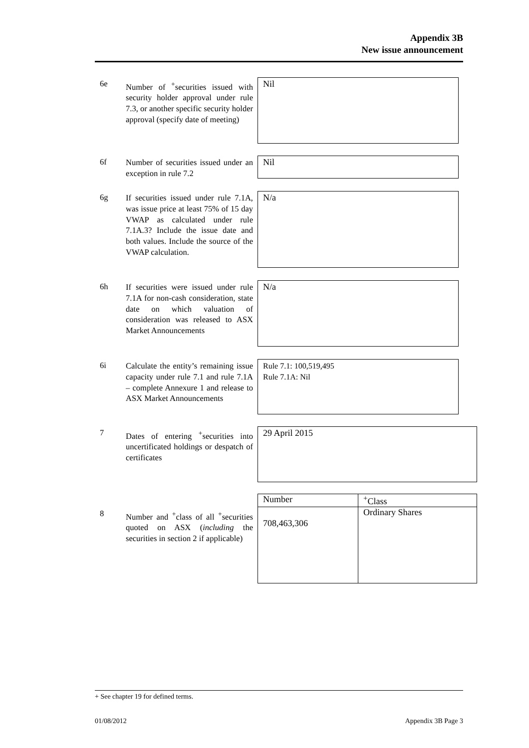Appendix 3B
New issue announcement
6e
Number of <sup>+</sup>securities issued with security holder approval under rule 7.3, or another specific security holder approval (specify date of meeting)
Nil
6f
Number of securities issued under an exception in rule 7.2
Nil
6g
If securities issued under rule 7.1A, was issue price at least 75% of 15 day VWAP as calculated under rule 7.1A.3? Include the issue date and both values. Include the source of the VWAP calculation.
N/a
6h
If securities were issued under rule 7.1A for non-cash consideration, state date on which valuation of consideration was released to ASX Market Announcements
N/a
6i
Calculate the entity’s remaining issue capacity under rule 7.1 and rule 7.1A – complete Annexure 1 and release to ASX Market Announcements
Rule 7.1: 100,519,495
Rule 7.1A: Nil
7
Dates of entering <sup>+</sup>securities into uncertificated holdings or despatch of certificates
29 April 2015
8
Number and <sup>+</sup>class of all <sup>+</sup>securities quoted on ASX (including the securities in section 2 if applicable)
| Number | <sup>+</sup>Class |
| --- | --- |
| 708,463,306 | Ordinary Shares |
+ See chapter 19 for defined terms.
01/08/2012 Appendix 3B Page 3